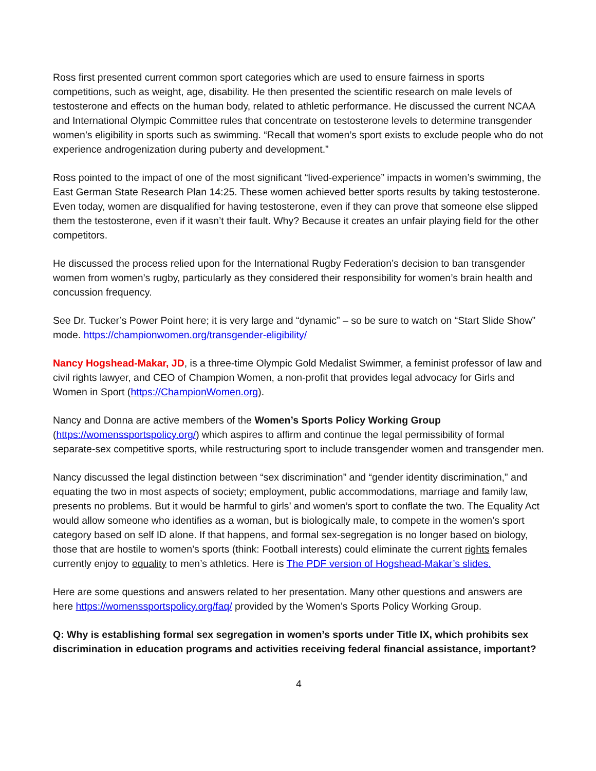Ross first presented current common sport categories which are used to ensure fairness in sports competitions, such as weight, age, disability. He then presented the scientific research on male levels of testosterone and effects on the human body, related to athletic performance. He discussed the current NCAA and International Olympic Committee rules that concentrate on testosterone levels to determine transgender women’s eligibility in sports such as swimming. “Recall that women’s sport exists to exclude people who do not experience androgenization during puberty and development.”
Ross pointed to the impact of one of the most significant “lived-experience” impacts in women’s swimming, the East German State Research Plan 14:25. These women achieved better sports results by taking testosterone. Even today, women are disqualified for having testosterone, even if they can prove that someone else slipped them the testosterone, even if it wasn’t their fault. Why? Because it creates an unfair playing field for the other competitors.
He discussed the process relied upon for the International Rugby Federation’s decision to ban transgender women from women’s rugby, particularly as they considered their responsibility for women’s brain health and concussion frequency.
See Dr. Tucker’s Power Point here; it is very large and “dynamic” – so be sure to watch on “Start Slide Show” mode. https://championwomen.org/transgender-eligibility/
Nancy Hogshead-Makar, JD, is a three-time Olympic Gold Medalist Swimmer, a feminist professor of law and civil rights lawyer, and CEO of Champion Women, a non-profit that provides legal advocacy for Girls and Women in Sport (https://ChampionWomen.org).
Nancy and Donna are active members of the Women’s Sports Policy Working Group (https://womenssportspolicy.org/) which aspires to affirm and continue the legal permissibility of formal separate-sex competitive sports, while restructuring sport to include transgender women and transgender men.
Nancy discussed the legal distinction between “sex discrimination” and “gender identity discrimination,” and equating the two in most aspects of society; employment, public accommodations, marriage and family law, presents no problems. But it would be harmful to girls’ and women’s sport to conflate the two. The Equality Act would allow someone who identifies as a woman, but is biologically male, to compete in the women’s sport category based on self ID alone. If that happens, and formal sex-segregation is no longer based on biology, those that are hostile to women’s sports (think: Football interests) could eliminate the current rights females currently enjoy to equality to men’s athletics. Here is The PDF version of Hogshead-Makar’s slides.
Here are some questions and answers related to her presentation. Many other questions and answers are here https://womenssportspolicy.org/faq/ provided by the Women’s Sports Policy Working Group.
Q: Why is establishing formal sex segregation in women’s sports under Title IX, which prohibits sex discrimination in education programs and activities receiving federal financial assistance, important?
4